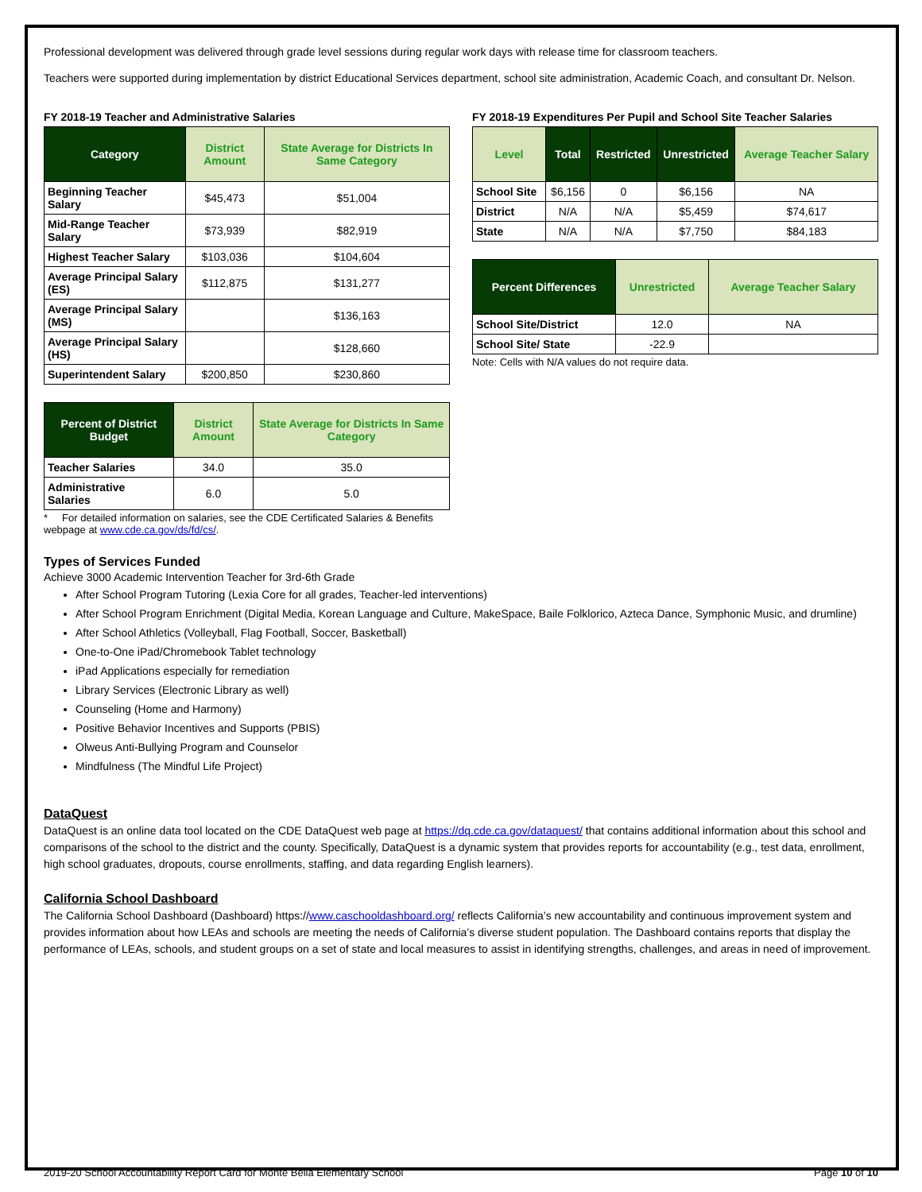Professional development was delivered through grade level sessions during regular work days with release time for classroom teachers.
Teachers were supported during implementation by district Educational Services department, school site administration, Academic Coach, and consultant Dr. Nelson.
FY 2018-19 Teacher and Administrative Salaries
| Category | District Amount | State Average for Districts In Same Category |
| --- | --- | --- |
| Beginning Teacher Salary | $45,473 | $51,004 |
| Mid-Range Teacher Salary | $73,939 | $82,919 |
| Highest Teacher Salary | $103,036 | $104,604 |
| Average Principal Salary (ES) | $112,875 | $131,277 |
| Average Principal Salary (MS) | | $136,163 |
| Average Principal Salary (HS) | | $128,660 |
| Superintendent Salary | $200,850 | $230,860 |
| Percent of District Budget | District Amount | State Average for Districts In Same Category |
| --- | --- | --- |
| Teacher Salaries | 34.0 | 35.0 |
| Administrative Salaries | 6.0 | 5.0 |
* For detailed information on salaries, see the CDE Certificated Salaries & Benefits webpage at www.cde.ca.gov/ds/fd/cs/.
FY 2018-19 Expenditures Per Pupil and School Site Teacher Salaries
| Level | Total | Restricted | Unrestricted | Average Teacher Salary |
| --- | --- | --- | --- | --- |
| School Site | $6,156 | 0 | $6,156 | NA |
| District | N/A | N/A | $5,459 | $74,617 |
| State | N/A | N/A | $7,750 | $84,183 |
| Percent Differences | Unrestricted | Average Teacher Salary |
| --- | --- | --- |
| School Site/District | 12.0 | NA |
| School Site/ State | -22.9 | |
Note: Cells with N/A values do not require data.
Types of Services Funded
Achieve 3000 Academic Intervention Teacher for 3rd-6th Grade
After School Program Tutoring (Lexia Core for all grades, Teacher-led interventions)
After School Program Enrichment (Digital Media, Korean Language and Culture, MakeSpace, Baile Folklorico, Azteca Dance, Symphonic Music, and drumline)
After School Athletics (Volleyball, Flag Football, Soccer, Basketball)
One-to-One iPad/Chromebook Tablet technology
iPad Applications especially for remediation
Library Services (Electronic Library as well)
Counseling (Home and Harmony)
Positive Behavior Incentives and Supports (PBIS)
Olweus Anti-Bullying Program and Counselor
Mindfulness (The Mindful Life Project)
DataQuest
DataQuest is an online data tool located on the CDE DataQuest web page at https://dq.cde.ca.gov/dataquest/ that contains additional information about this school and comparisons of the school to the district and the county. Specifically, DataQuest is a dynamic system that provides reports for accountability (e.g., test data, enrollment, high school graduates, dropouts, course enrollments, staffing, and data regarding English learners).
California School Dashboard
The California School Dashboard (Dashboard) https://www.caschooldashboard.org/ reflects California’s new accountability and continuous improvement system and provides information about how LEAs and schools are meeting the needs of California’s diverse student population. The Dashboard contains reports that display the performance of LEAs, schools, and student groups on a set of state and local measures to assist in identifying strengths, challenges, and areas in need of improvement.
2019-20 School Accountability Report Card for Monte Bella Elementary School Page 10 of 10